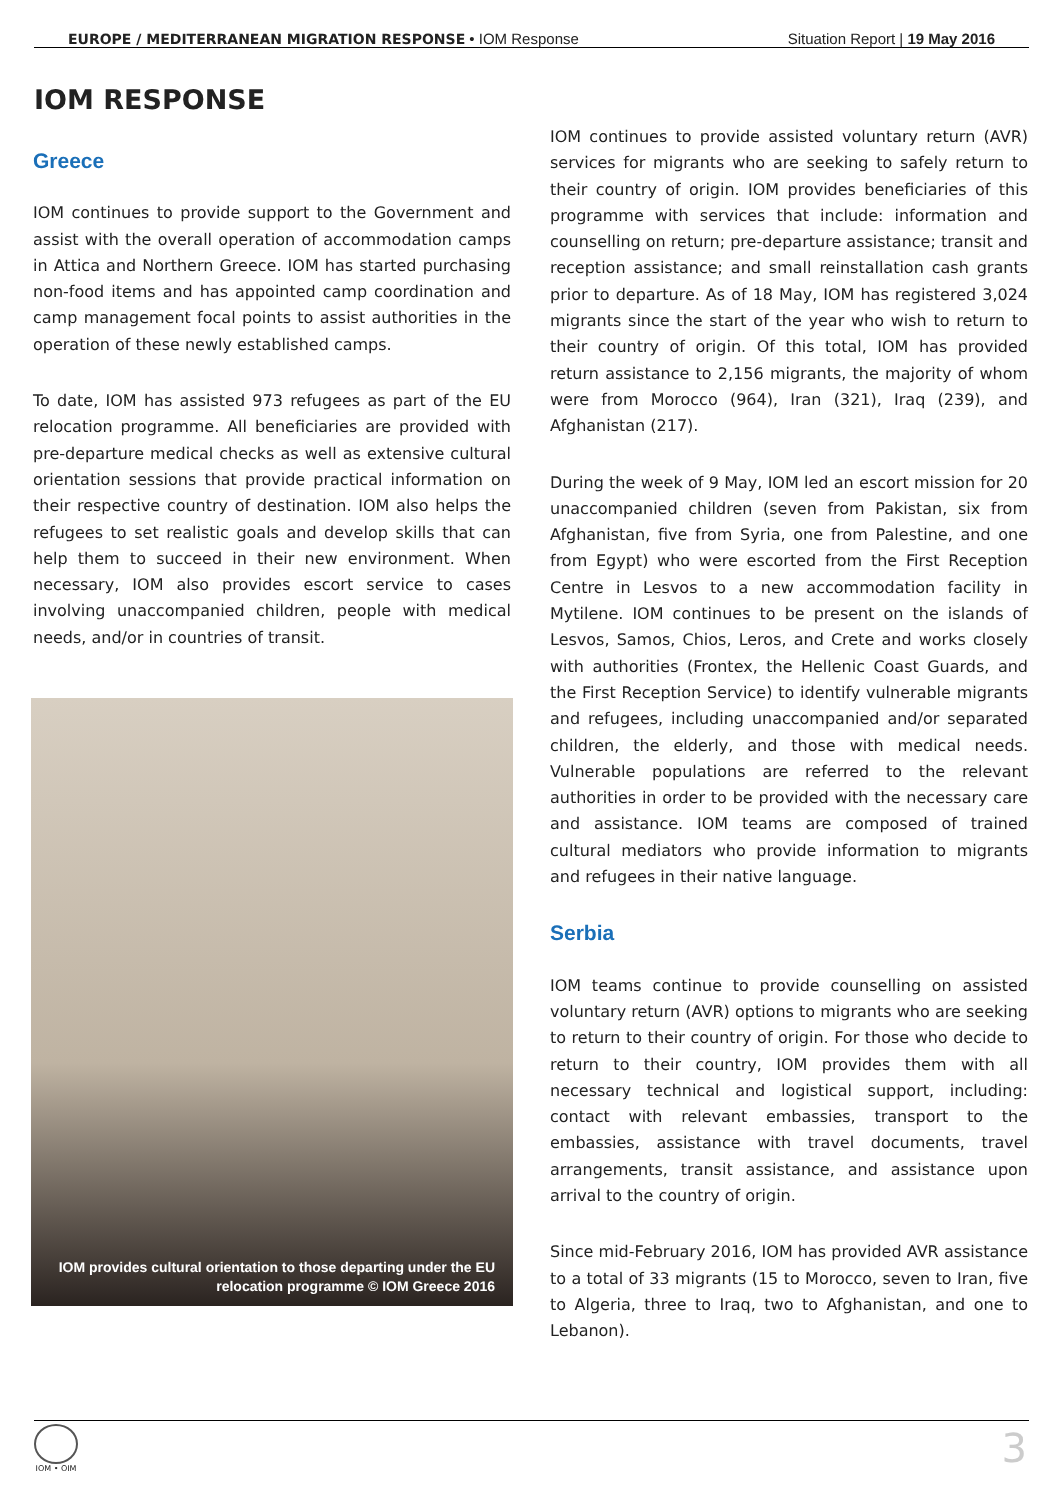EUROPE / MEDITERRANEAN MIGRATION RESPONSE • IOM Response Situation Report | 19 May 2016
IOM RESPONSE
Greece
IOM continues to provide support to the Government and assist with the overall operation of accommodation camps in Attica and Northern Greece. IOM has started purchasing non-food items and has appointed camp coordination and camp management focal points to assist authorities in the operation of these newly established camps.
To date, IOM has assisted 973 refugees as part of the EU relocation programme. All beneficiaries are provided with pre-departure medical checks as well as extensive cultural orientation sessions that provide practical information on their respective country of destination. IOM also helps the refugees to set realistic goals and develop skills that can help them to succeed in their new environment. When necessary, IOM also provides escort service to cases involving unaccompanied children, people with medical needs, and/or in countries of transit.
IOM provides cultural orientation to those departing under the EU relocation programme © IOM Greece 2016
IOM continues to provide assisted voluntary return (AVR) services for migrants who are seeking to safely return to their country of origin. IOM provides beneficiaries of this programme with services that include: information and counselling on return; pre-departure assistance; transit and reception assistance; and small reinstallation cash grants prior to departure. As of 18 May, IOM has registered 3,024 migrants since the start of the year who wish to return to their country of origin. Of this total, IOM has provided return assistance to 2,156 migrants, the majority of whom were from Morocco (964), Iran (321), Iraq (239), and Afghanistan (217).
During the week of 9 May, IOM led an escort mission for 20 unaccompanied children (seven from Pakistan, six from Afghanistan, five from Syria, one from Palestine, and one from Egypt) who were escorted from the First Reception Centre in Lesvos to a new accommodation facility in Mytilene. IOM continues to be present on the islands of Lesvos, Samos, Chios, Leros, and Crete and works closely with authorities (Frontex, the Hellenic Coast Guards, and the First Reception Service) to identify vulnerable migrants and refugees, including unaccompanied and/or separated children, the elderly, and those with medical needs. Vulnerable populations are referred to the relevant authorities in order to be provided with the necessary care and assistance. IOM teams are composed of trained cultural mediators who provide information to migrants and refugees in their native language.
Serbia
IOM teams continue to provide counselling on assisted voluntary return (AVR) options to migrants who are seeking to return to their country of origin. For those who decide to return to their country, IOM provides them with all necessary technical and logistical support, including: contact with relevant embassies, transport to the embassies, assistance with travel documents, travel arrangements, transit assistance, and assistance upon arrival to the country of origin.
Since mid-February 2016, IOM has provided AVR assistance to a total of 33 migrants (15 to Morocco, seven to Iran, five to Algeria, three to Iraq, two to Afghanistan, and one to Lebanon).
IOM • OIM 3